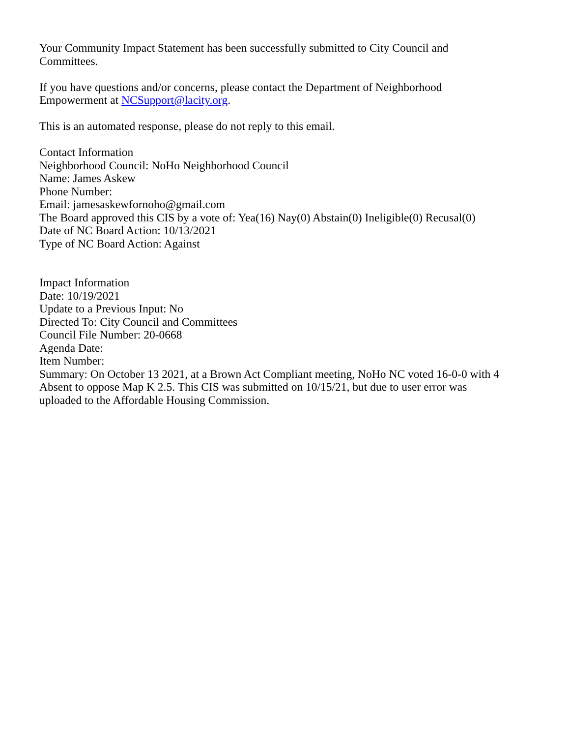Your Community Impact Statement has been successfully submitted to City Council and
Committees.
If you have questions and/or concerns, please contact the Department of Neighborhood
Empowerment at NCSupport@lacity.org.
This is an automated response, please do not reply to this email.
Contact Information
Neighborhood Council: NoHo Neighborhood Council
Name: James Askew
Phone Number:
Email: jamesaskewfornoho@gmail.com
The Board approved this CIS by a vote of: Yea(16) Nay(0) Abstain(0) Ineligible(0) Recusal(0)
Date of NC Board Action: 10/13/2021
Type of NC Board Action: Against
Impact Information
Date: 10/19/2021
Update to a Previous Input: No
Directed To: City Council and Committees
Council File Number: 20-0668
Agenda Date:
Item Number:
Summary: On October 13 2021, at a Brown Act Compliant meeting, NoHo NC voted 16-0-0 with 4
Absent to oppose Map K 2.5. This CIS was submitted on 10/15/21, but due to user error was
uploaded to the Affordable Housing Commission.